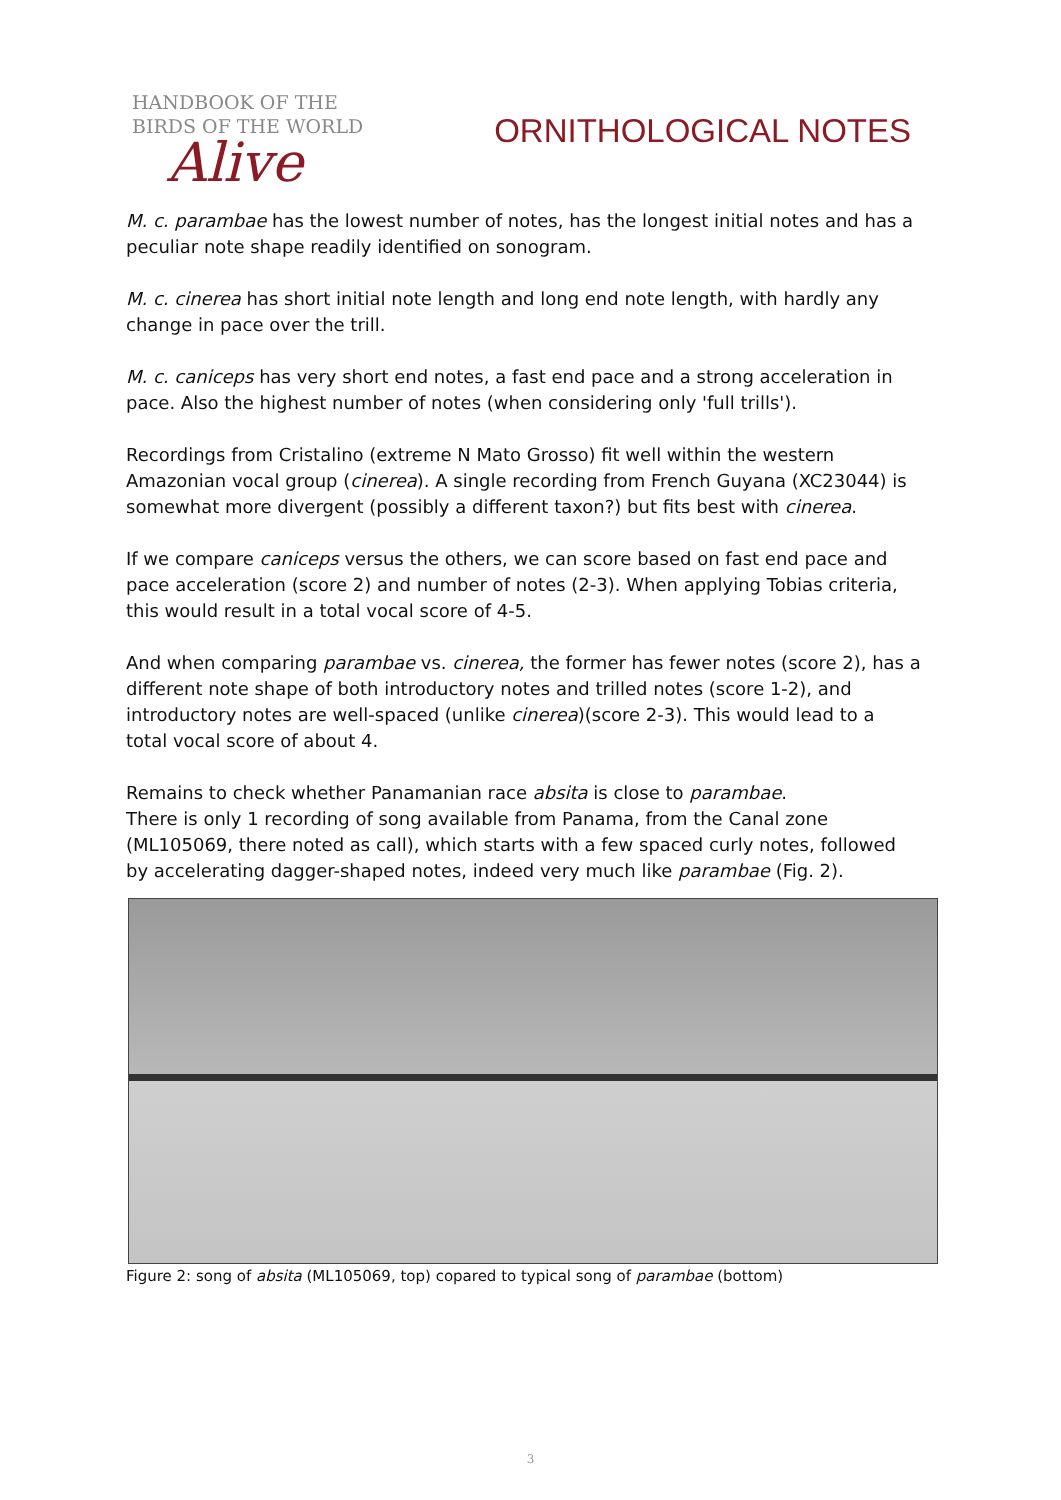HANDBOOK OF THE
BIRDS OF THE WORLD
Alive
ORNITHOLOGICAL NOTES
M. c. parambae has the lowest number of notes, has the longest initial notes and has a peculiar note shape readily identified on sonogram.
M. c. cinerea has short initial note length and long end note length, with hardly any change in pace over the trill.
M. c. caniceps has very short end notes, a fast end pace and a strong acceleration in pace. Also the highest number of notes (when considering only 'full trills').
Recordings from Cristalino (extreme N Mato Grosso) fit well within the western Amazonian vocal group (cinerea). A single recording from French Guyana (XC23044) is somewhat more divergent (possibly a different taxon?) but fits best with cinerea.
If we compare caniceps versus the others, we can score based on fast end pace and pace acceleration (score 2) and number of notes (2-3). When applying Tobias criteria, this would result in a total vocal score of 4-5.
And when comparing parambae vs. cinerea, the former has fewer notes (score 2), has a different note shape of both introductory notes and trilled notes (score 1-2), and introductory notes are well-spaced (unlike cinerea)(score 2-3). This would lead to a total vocal score of about 4.
Remains to check whether Panamanian race absita is close to parambae.
There is only 1 recording of song available from Panama, from the Canal zone (ML105069, there noted as call), which starts with a few spaced curly notes, followed by accelerating dagger-shaped notes, indeed very much like parambae (Fig. 2).
Figure 2: song of absita (ML105069, top) copared to typical song of parambae (bottom)
3